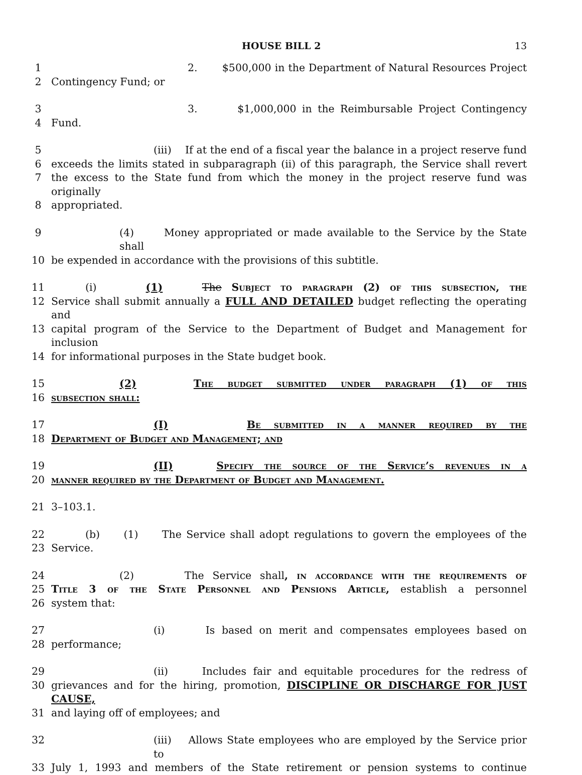HOUSE BILL 2 13
1 2. $500,000 in the Department of Natural Resources Project
2 Contingency Fund; or
3 3. $1,000,000 in the Reimbursable Project Contingency
4 Fund.
5 (iii) If at the end of a fiscal year the balance in a project reserve fund
6 exceeds the limits stated in subparagraph (ii) of this paragraph, the Service shall revert
7 the excess to the State fund from which the money in the project reserve fund was originally
8 appropriated.
9 (4) Money appropriated or made available to the Service by the State shall
10 be expended in accordance with the provisions of this subtitle.
11 (i) (1) The Subject to paragraph (2) of this subsection, the
12 Service shall submit annually a FULL AND DETAILED budget reflecting the operating and
13 capital program of the Service to the Department of Budget and Management for inclusion
14 for informational purposes in the State budget book.
15 (2) The budget submitted under paragraph (1) of this
16 subsection shall:
17 (I) Be submitted in a manner required by the
18 Department of Budget and Management; and
19 (II) Specify the source of the Service’s revenues in a
20 manner required by the Department of Budget and Management.
21 3–103.1.
22 (b) (1) The Service shall adopt regulations to govern the employees of the
23 Service.
24 (2) The Service shall, in accordance with the requirements of
25 Title 3 of the State Personnel and Pensions Article, establish a personnel
26 system that:
27 (i) Is based on merit and compensates employees based on
28 performance;
29 (ii) Includes fair and equitable procedures for the redress of
30 grievances and for the hiring, promotion, DISCIPLINE OR DISCHARGE FOR JUST CAUSE,
31 and laying off of employees; and
32 (iii) Allows State employees who are employed by the Service prior to
33 July 1, 1993 and members of the State retirement or pension systems to continue